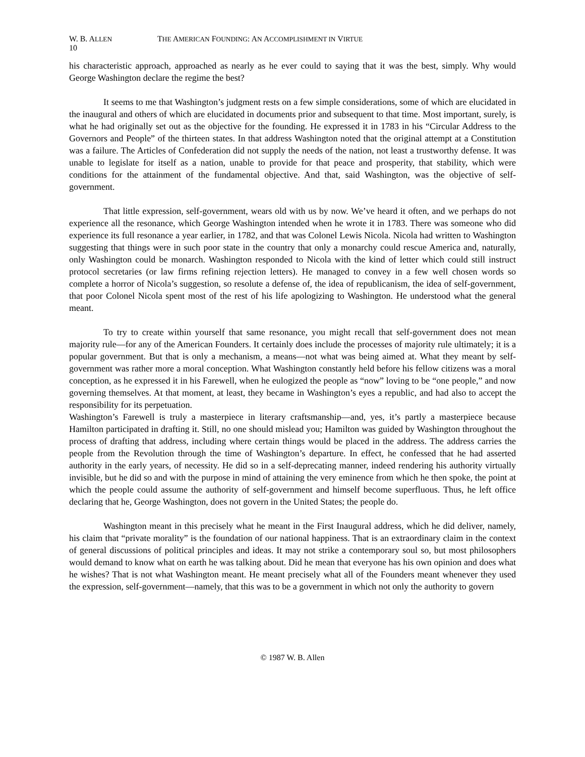W. B. ALLEN THE AMERICAN FOUNDING: AN ACCOMPLISHMENT IN VIRTUE
10
his characteristic approach, approached as nearly as he ever could to saying that it was the best, simply. Why would George Washington declare the regime the best?
It seems to me that Washington’s judgment rests on a few simple considerations, some of which are elucidated in the inaugural and others of which are elucidated in documents prior and subsequent to that time. Most important, surely, is what he had originally set out as the objective for the founding. He expressed it in 1783 in his “Circular Address to the Governors and People” of the thirteen states. In that address Washington noted that the original attempt at a Constitution was a failure. The Articles of Confederation did not supply the needs of the nation, not least a trustworthy defense. It was unable to legislate for itself as a nation, unable to provide for that peace and prosperity, that stability, which were conditions for the attainment of the fundamental objective. And that, said Washington, was the objective of self-government.
That little expression, self-government, wears old with us by now. We’ve heard it often, and we perhaps do not experience all the resonance, which George Washington intended when he wrote it in 1783. There was someone who did experience its full resonance a year earlier, in 1782, and that was Colonel Lewis Nicola. Nicola had written to Washington suggesting that things were in such poor state in the country that only a monarchy could rescue America and, naturally, only Washington could be monarch. Washington responded to Nicola with the kind of letter which could still instruct protocol secretaries (or law firms refining rejection letters). He managed to convey in a few well chosen words so complete a horror of Nicola’s suggestion, so resolute a defense of, the idea of republicanism, the idea of self-government, that poor Colonel Nicola spent most of the rest of his life apologizing to Washington. He understood what the general meant.
To try to create within yourself that same resonance, you might recall that self-government does not mean majority rule—for any of the American Founders. It certainly does include the processes of majority rule ultimately; it is a popular government. But that is only a mechanism, a means—not what was being aimed at. What they meant by self-government was rather more a moral conception. What Washington constantly held before his fellow citizens was a moral conception, as he expressed it in his Farewell, when he eulogized the people as “now” loving to be “one people,” and now governing themselves. At that moment, at least, they became in Washington’s eyes a republic, and had also to accept the responsibility for its perpetuation.
Washington’s Farewell is truly a masterpiece in literary craftsmanship—and, yes, it’s partly a masterpiece because Hamilton participated in drafting it. Still, no one should mislead you; Hamilton was guided by Washington throughout the process of drafting that address, including where certain things would be placed in the address. The address carries the people from the Revolution through the time of Washington’s departure. In effect, he confessed that he had asserted authority in the early years, of necessity. He did so in a self-deprecating manner, indeed rendering his authority virtually invisible, but he did so and with the purpose in mind of attaining the very eminence from which he then spoke, the point at which the people could assume the authority of self-government and himself become superfluous. Thus, he left office declaring that he, George Washington, does not govern in the United States; the people do.
Washington meant in this precisely what he meant in the First Inaugural address, which he did deliver, namely, his claim that “private morality” is the foundation of our national happiness. That is an extraordinary claim in the context of general discussions of political principles and ideas. It may not strike a contemporary soul so, but most philosophers would demand to know what on earth he was talking about. Did he mean that everyone has his own opinion and does what he wishes? That is not what Washington meant. He meant precisely what all of the Founders meant whenever they used the expression, self-government—namely, that this was to be a government in which not only the authority to govern
© 1987 W. B. Allen